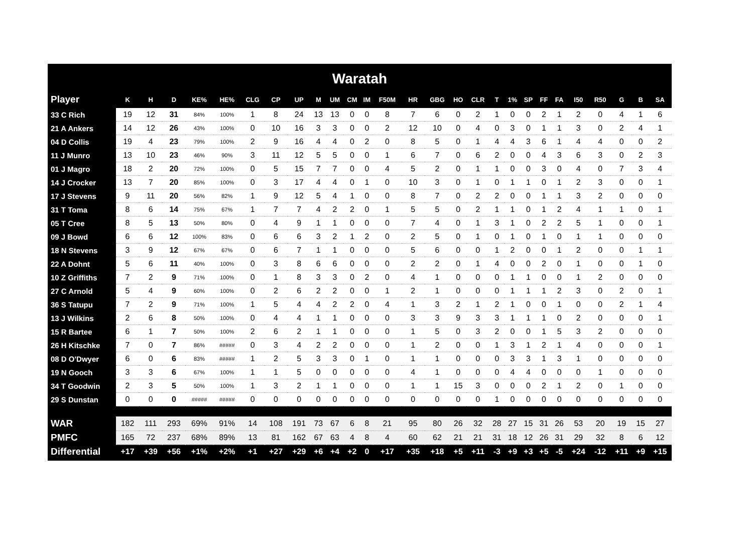Waratah
| Player | K | H | D | KE% | HE% | CLG | CP | UP | M | UM | CM | IM | F50M | HR | GBG | HO | CLR | T | 1% | SP | FF | FA | I50 | R50 | G | B | SA |
| --- | --- | --- | --- | --- | --- | --- | --- | --- | --- | --- | --- | --- | --- | --- | --- | --- | --- | --- | --- | --- | --- | --- | --- | --- | --- | --- | --- |
| 33 C Rich | 19 | 12 | 31 | 84% | 100% | 1 | 8 | 24 | 13 | 13 | 0 | 0 | 8 | 7 | 6 | 0 | 2 | 1 | 0 | 0 | 2 | 1 | 2 | 0 | 4 | 1 | 6 |
| 21 A Ankers | 14 | 12 | 26 | 43% | 100% | 0 | 10 | 16 | 3 | 3 | 0 | 0 | 2 | 12 | 10 | 0 | 4 | 0 | 3 | 0 | 1 | 1 | 3 | 0 | 2 | 4 | 1 |
| 04 D Collis | 19 | 4 | 23 | 79% | 100% | 2 | 9 | 16 | 4 | 4 | 0 | 2 | 0 | 8 | 5 | 0 | 1 | 4 | 4 | 3 | 6 | 1 | 4 | 4 | 0 | 0 | 2 |
| 11 J Munro | 13 | 10 | 23 | 46% | 90% | 3 | 11 | 12 | 5 | 5 | 0 | 0 | 1 | 6 | 7 | 0 | 6 | 2 | 0 | 0 | 4 | 3 | 6 | 3 | 0 | 2 | 3 |
| 01 J Magro | 18 | 2 | 20 | 72% | 100% | 0 | 5 | 15 | 7 | 7 | 0 | 0 | 4 | 5 | 2 | 0 | 1 | 1 | 0 | 0 | 3 | 0 | 4 | 0 | 7 | 3 | 4 |
| 14 J Crocker | 13 | 7 | 20 | 85% | 100% | 0 | 3 | 17 | 4 | 4 | 0 | 1 | 0 | 10 | 3 | 0 | 1 | 0 | 1 | 1 | 0 | 1 | 2 | 3 | 0 | 0 | 1 |
| 17 J Stevens | 9 | 11 | 20 | 56% | 82% | 1 | 9 | 12 | 5 | 4 | 1 | 0 | 0 | 8 | 7 | 0 | 2 | 2 | 0 | 0 | 1 | 1 | 3 | 2 | 0 | 0 | 0 |
| 31 T Toma | 8 | 6 | 14 | 75% | 67% | 1 | 7 | 7 | 4 | 2 | 2 | 0 | 1 | 5 | 5 | 0 | 2 | 1 | 1 | 0 | 1 | 2 | 4 | 1 | 1 | 0 | 1 |
| 05 T Cree | 8 | 5 | 13 | 50% | 80% | 0 | 4 | 9 | 1 | 1 | 0 | 0 | 0 | 7 | 4 | 0 | 1 | 3 | 1 | 0 | 2 | 2 | 5 | 1 | 0 | 0 | 1 |
| 09 J Bowd | 6 | 6 | 12 | 100% | 83% | 0 | 6 | 6 | 3 | 2 | 1 | 2 | 0 | 2 | 5 | 0 | 1 | 0 | 1 | 0 | 1 | 0 | 1 | 1 | 0 | 0 | 0 |
| 18 N Stevens | 3 | 9 | 12 | 67% | 67% | 0 | 6 | 7 | 1 | 1 | 0 | 0 | 0 | 5 | 6 | 0 | 0 | 1 | 2 | 0 | 0 | 1 | 2 | 0 | 0 | 1 | 1 |
| 22 A Dohnt | 5 | 6 | 11 | 40% | 100% | 0 | 3 | 8 | 6 | 6 | 0 | 0 | 0 | 2 | 2 | 0 | 1 | 4 | 0 | 0 | 2 | 0 | 1 | 0 | 0 | 1 | 0 |
| 10 Z Griffiths | 7 | 2 | 9 | 71% | 100% | 0 | 1 | 8 | 3 | 3 | 0 | 2 | 0 | 4 | 1 | 0 | 0 | 0 | 1 | 1 | 0 | 0 | 1 | 2 | 0 | 0 | 0 |
| 27 C Arnold | 5 | 4 | 9 | 60% | 100% | 0 | 2 | 6 | 2 | 2 | 0 | 0 | 1 | 2 | 1 | 0 | 0 | 0 | 1 | 1 | 1 | 2 | 3 | 0 | 2 | 0 | 1 |
| 36 S Tatupu | 7 | 2 | 9 | 71% | 100% | 1 | 5 | 4 | 4 | 2 | 2 | 0 | 4 | 1 | 3 | 2 | 1 | 2 | 1 | 0 | 0 | 1 | 0 | 0 | 2 | 1 | 4 |
| 13 J Wilkins | 2 | 6 | 8 | 50% | 100% | 0 | 4 | 4 | 1 | 1 | 0 | 0 | 0 | 3 | 3 | 9 | 3 | 3 | 1 | 1 | 1 | 0 | 2 | 0 | 0 | 0 | 1 |
| 15 R Bartee | 6 | 1 | 7 | 50% | 100% | 2 | 6 | 2 | 1 | 1 | 0 | 0 | 0 | 1 | 5 | 0 | 3 | 2 | 0 | 0 | 1 | 5 | 3 | 2 | 0 | 0 | 0 |
| 26 H Kitschke | 7 | 0 | 7 | 86% | ##### | 0 | 3 | 4 | 2 | 2 | 0 | 0 | 0 | 1 | 2 | 0 | 0 | 1 | 3 | 1 | 2 | 1 | 4 | 0 | 0 | 0 | 1 |
| 08 D O'Dwyer | 6 | 0 | 6 | 83% | ##### | 1 | 2 | 5 | 3 | 3 | 0 | 1 | 0 | 1 | 1 | 0 | 0 | 0 | 3 | 3 | 1 | 3 | 1 | 0 | 0 | 0 | 0 |
| 19 N Gooch | 3 | 3 | 6 | 67% | 100% | 1 | 1 | 5 | 0 | 0 | 0 | 0 | 0 | 4 | 1 | 0 | 0 | 0 | 4 | 4 | 0 | 0 | 0 | 1 | 0 | 0 | 0 |
| 34 T Goodwin | 2 | 3 | 5 | 50% | 100% | 1 | 3 | 2 | 1 | 1 | 0 | 0 | 0 | 1 | 1 | 15 | 3 | 0 | 0 | 0 | 2 | 1 | 2 | 0 | 1 | 0 | 0 |
| 29 S Dunstan | 0 | 0 | 0 | ##### | ##### | 0 | 0 | 0 | 0 | 0 | 0 | 0 | 0 | 0 | 0 | 0 | 0 | 1 | 0 | 0 | 0 | 0 | 0 | 0 | 0 | 0 | 0 |
| WAR | 182 | 111 | 293 | 69% | 91% | 14 | 108 | 191 | 73 | 67 | 6 | 8 | 21 | 95 | 80 | 26 | 32 | 28 | 27 | 15 | 31 | 26 | 53 | 20 | 19 | 15 | 27 |
| PMFC | 165 | 72 | 237 | 68% | 89% | 13 | 81 | 162 | 67 | 63 | 4 | 8 | 4 | 60 | 62 | 21 | 21 | 31 | 18 | 12 | 26 | 31 | 29 | 32 | 8 | 6 | 12 |
| Differential | +17 | +39 | +56 | +1% | +2% | +1 | +27 | +29 | +6 | +4 | +2 | 0 | +17 | +35 | +18 | +5 | +11 | -3 | +9 | +3 | +5 | -5 | +24 | -12 | +11 | +9 | +15 |